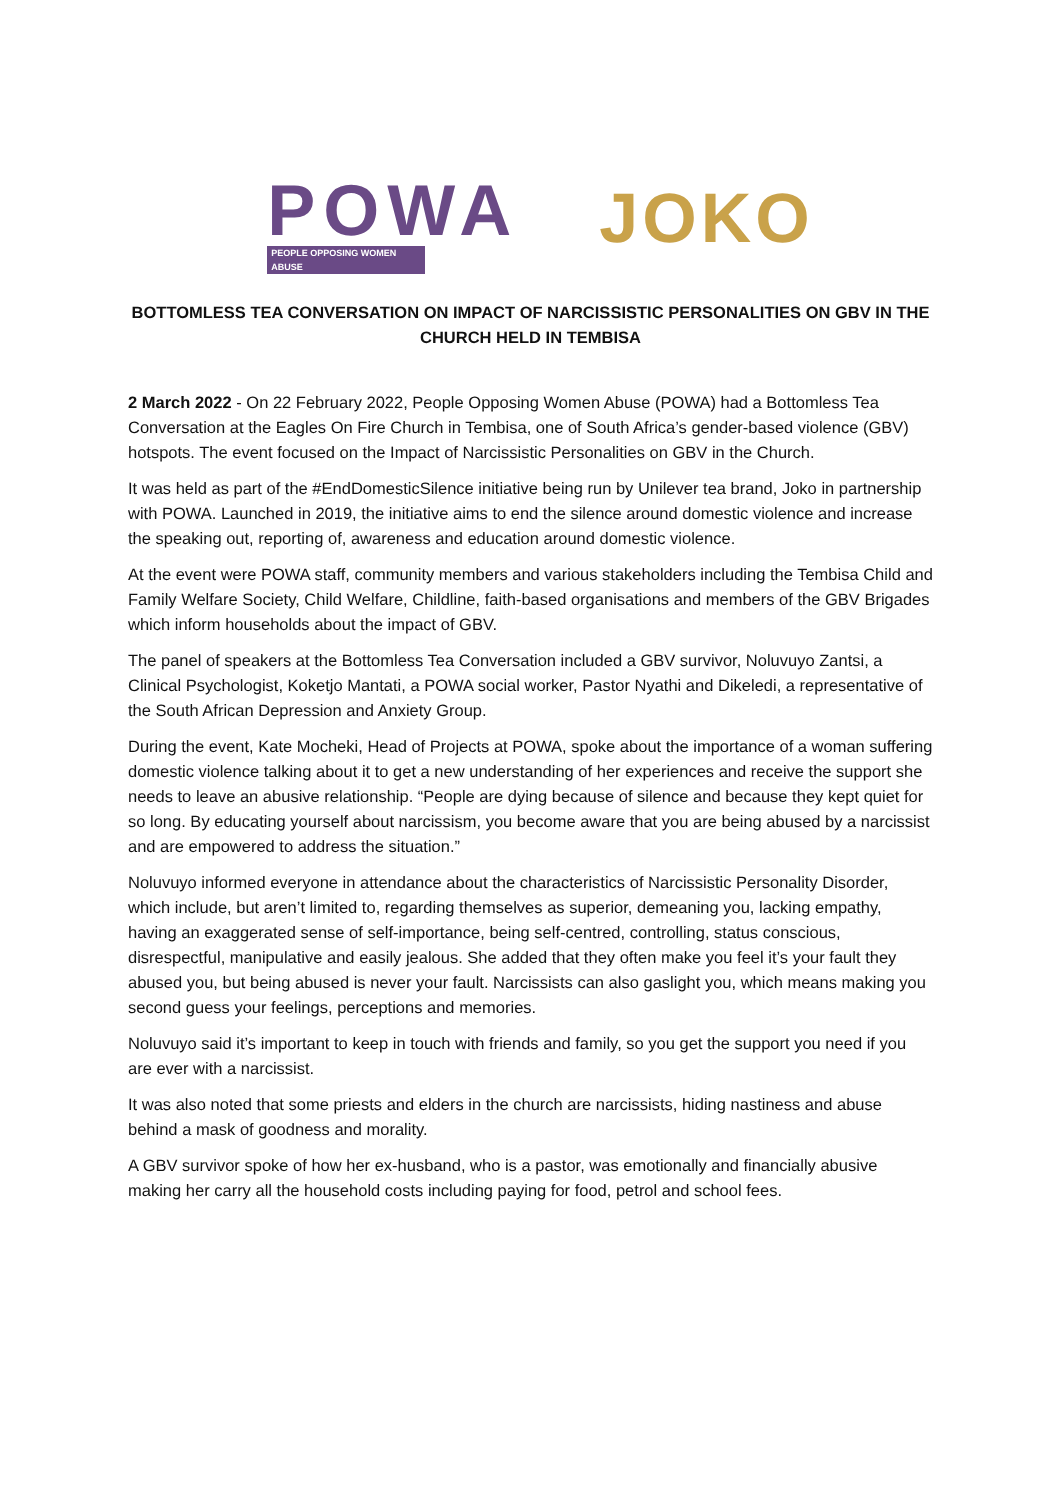POWA
PEOPLE OPPOSING WOMEN ABUSE
JOKO
BOTTOMLESS TEA CONVERSATION ON IMPACT OF NARCISSISTIC PERSONALITIES ON GBV IN THE CHURCH HELD IN TEMBISA
2 March 2022 - On 22 February 2022, People Opposing Women Abuse (POWA) had a Bottomless Tea Conversation at the Eagles On Fire Church in Tembisa, one of South Africa’s gender-based violence (GBV) hotspots. The event focused on the Impact of Narcissistic Personalities on GBV in the Church.
It was held as part of the #EndDomesticSilence initiative being run by Unilever tea brand, Joko in partnership with POWA. Launched in 2019, the initiative aims to end the silence around domestic violence and increase the speaking out, reporting of, awareness and education around domestic violence.
At the event were POWA staff, community members and various stakeholders including the Tembisa Child and Family Welfare Society, Child Welfare, Childline, faith-based organisations and members of the GBV Brigades which inform households about the impact of GBV.
The panel of speakers at the Bottomless Tea Conversation included a GBV survivor, Noluvuyo Zantsi, a Clinical Psychologist, Koketjo Mantati, a POWA social worker, Pastor Nyathi and Dikeledi, a representative of the South African Depression and Anxiety Group.
During the event, Kate Mocheki, Head of Projects at POWA, spoke about the importance of a woman suffering domestic violence talking about it to get a new understanding of her experiences and receive the support she needs to leave an abusive relationship. “People are dying because of silence and because they kept quiet for so long. By educating yourself about narcissism, you become aware that you are being abused by a narcissist and are empowered to address the situation.”
Noluvuyo informed everyone in attendance about the characteristics of Narcissistic Personality Disorder, which include, but aren’t limited to, regarding themselves as superior, demeaning you, lacking empathy, having an exaggerated sense of self-importance, being self-centred, controlling, status conscious, disrespectful, manipulative and easily jealous. She added that they often make you feel it’s your fault they abused you, but being abused is never your fault. Narcissists can also gaslight you, which means making you second guess your feelings, perceptions and memories.
Noluvuyo said it’s important to keep in touch with friends and family, so you get the support you need if you are ever with a narcissist.
It was also noted that some priests and elders in the church are narcissists, hiding nastiness and abuse behind a mask of goodness and morality.
A GBV survivor spoke of how her ex-husband, who is a pastor, was emotionally and financially abusive making her carry all the household costs including paying for food, petrol and school fees.